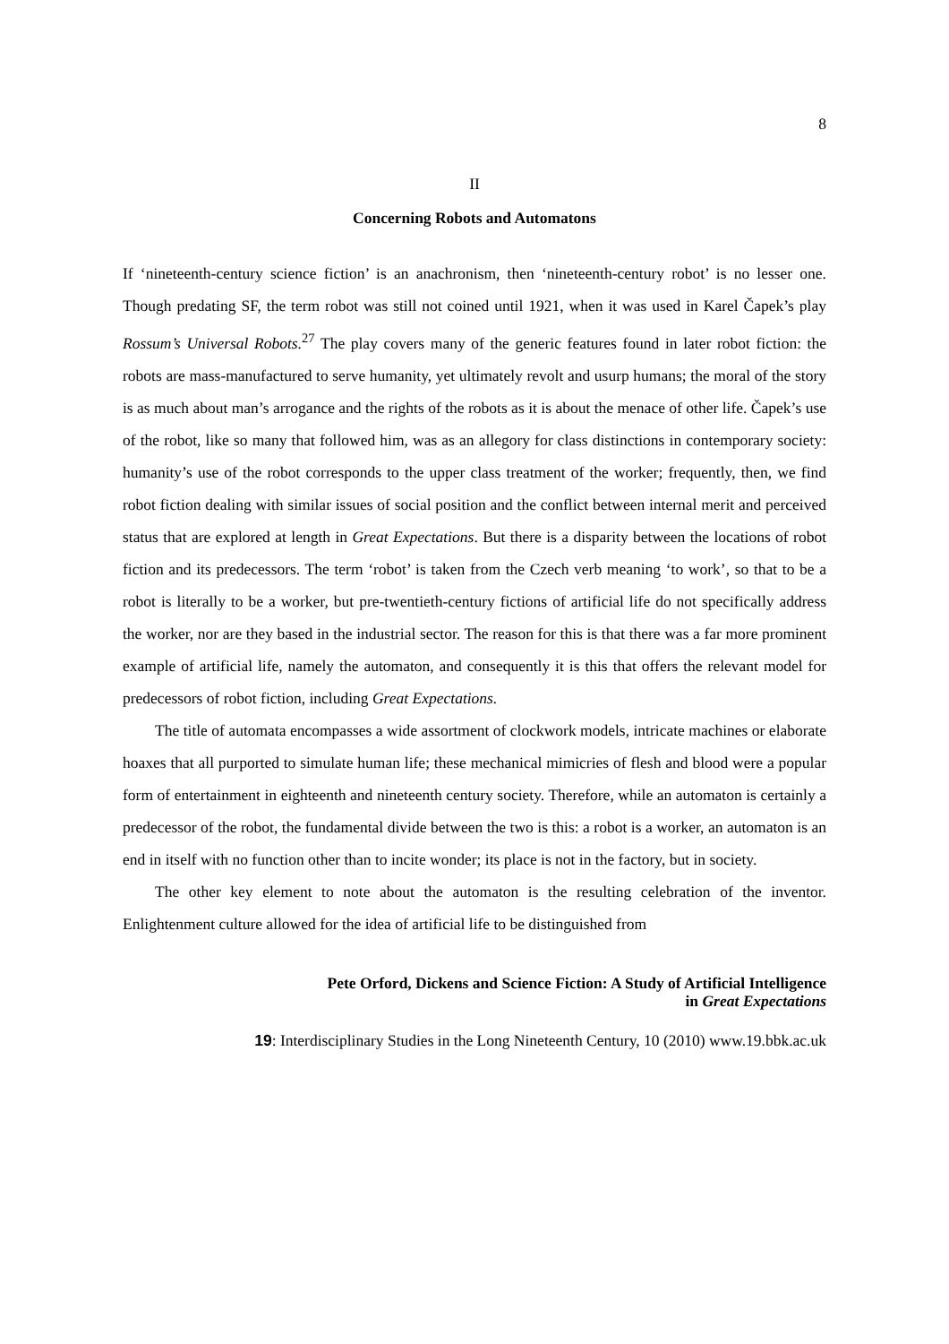8
II
Concerning Robots and Automatons
If ‘nineteenth-century science fiction’ is an anachronism, then ‘nineteenth-century robot’ is no lesser one. Though predating SF, the term robot was still not coined until 1921, when it was used in Karel Čapek’s play Rossum’s Universal Robots.<sup>27</sup> The play covers many of the generic features found in later robot fiction: the robots are mass-manufactured to serve humanity, yet ultimately revolt and usurp humans; the moral of the story is as much about man’s arrogance and the rights of the robots as it is about the menace of other life. Čapek’s use of the robot, like so many that followed him, was as an allegory for class distinctions in contemporary society: humanity’s use of the robot corresponds to the upper class treatment of the worker; frequently, then, we find robot fiction dealing with similar issues of social position and the conflict between internal merit and perceived status that are explored at length in Great Expectations. But there is a disparity between the locations of robot fiction and its predecessors. The term ‘robot’ is taken from the Czech verb meaning ‘to work’, so that to be a robot is literally to be a worker, but pre-twentieth-century fictions of artificial life do not specifically address the worker, nor are they based in the industrial sector. The reason for this is that there was a far more prominent example of artificial life, namely the automaton, and consequently it is this that offers the relevant model for predecessors of robot fiction, including Great Expectations.
The title of automata encompasses a wide assortment of clockwork models, intricate machines or elaborate hoaxes that all purported to simulate human life; these mechanical mimicries of flesh and blood were a popular form of entertainment in eighteenth and nineteenth century society. Therefore, while an automaton is certainly a predecessor of the robot, the fundamental divide between the two is this: a robot is a worker, an automaton is an end in itself with no function other than to incite wonder; its place is not in the factory, but in society.
The other key element to note about the automaton is the resulting celebration of the inventor. Enlightenment culture allowed for the idea of artificial life to be distinguished from
Pete Orford, Dickens and Science Fiction: A Study of Artificial Intelligence
in Great Expectations
19: Interdisciplinary Studies in the Long Nineteenth Century, 10 (2010) www.19.bbk.ac.uk